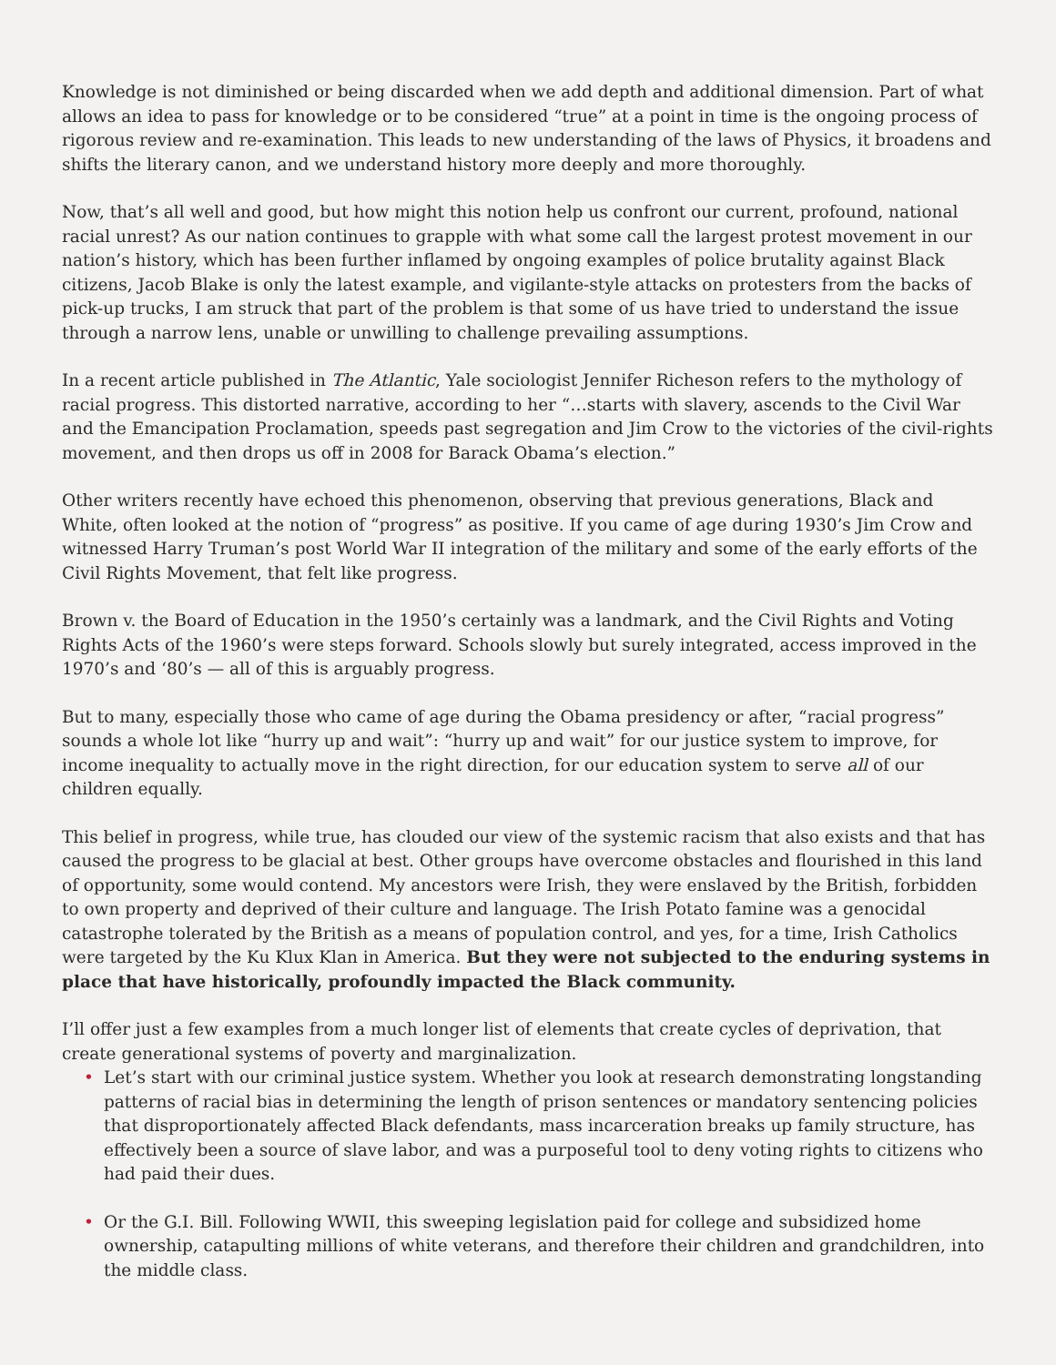Knowledge is not diminished or being discarded when we add depth and additional dimension. Part of what allows an idea to pass for knowledge or to be considered “true” at a point in time is the ongoing process of rigorous review and re-examination. This leads to new understanding of the laws of Physics, it broadens and shifts the literary canon, and we understand history more deeply and more thoroughly.
Now, that’s all well and good, but how might this notion help us confront our current, profound, national racial unrest? As our nation continues to grapple with what some call the largest protest movement in our nation’s history, which has been further inflamed by ongoing examples of police brutality against Black citizens, Jacob Blake is only the latest example, and vigilante-style attacks on protesters from the backs of pick-up trucks, I am struck that part of the problem is that some of us have tried to understand the issue through a narrow lens, unable or unwilling to challenge prevailing assumptions.
In a recent article published in The Atlantic, Yale sociologist Jennifer Richeson refers to the mythology of racial progress. This distorted narrative, according to her “…starts with slavery, ascends to the Civil War and the Emancipation Proclamation, speeds past segregation and Jim Crow to the victories of the civil-rights movement, and then drops us off in 2008 for Barack Obama’s election.”
Other writers recently have echoed this phenomenon, observing that previous generations, Black and White, often looked at the notion of “progress” as positive. If you came of age during 1930’s Jim Crow and witnessed Harry Truman’s post World War II integration of the military and some of the early efforts of the Civil Rights Movement, that felt like progress.
Brown v. the Board of Education in the 1950’s certainly was a landmark, and the Civil Rights and Voting Rights Acts of the 1960’s were steps forward. Schools slowly but surely integrated, access improved in the 1970’s and ‘80’s — all of this is arguably progress.
But to many, especially those who came of age during the Obama presidency or after, “racial progress” sounds a whole lot like “hurry up and wait”: “hurry up and wait” for our justice system to improve, for income inequality to actually move in the right direction, for our education system to serve all of our children equally.
This belief in progress, while true, has clouded our view of the systemic racism that also exists and that has caused the progress to be glacial at best. Other groups have overcome obstacles and flourished in this land of opportunity, some would contend. My ancestors were Irish, they were enslaved by the British, forbidden to own property and deprived of their culture and language. The Irish Potato famine was a genocidal catastrophe tolerated by the British as a means of population control, and yes, for a time, Irish Catholics were targeted by the Ku Klux Klan in America. But they were not subjected to the enduring systems in place that have historically, profoundly impacted the Black community.
I’ll offer just a few examples from a much longer list of elements that create cycles of deprivation, that create generational systems of poverty and marginalization.
• Let’s start with our criminal justice system. Whether you look at research demonstrating longstanding patterns of racial bias in determining the length of prison sentences or mandatory sentencing policies that disproportionately affected Black defendants, mass incarceration breaks up family structure, has effectively been a source of slave labor, and was a purposeful tool to deny voting rights to citizens who had paid their dues.
• Or the G.I. Bill. Following WWII, this sweeping legislation paid for college and subsidized home ownership, catapulting millions of white veterans, and therefore their children and grandchildren, into the middle class.